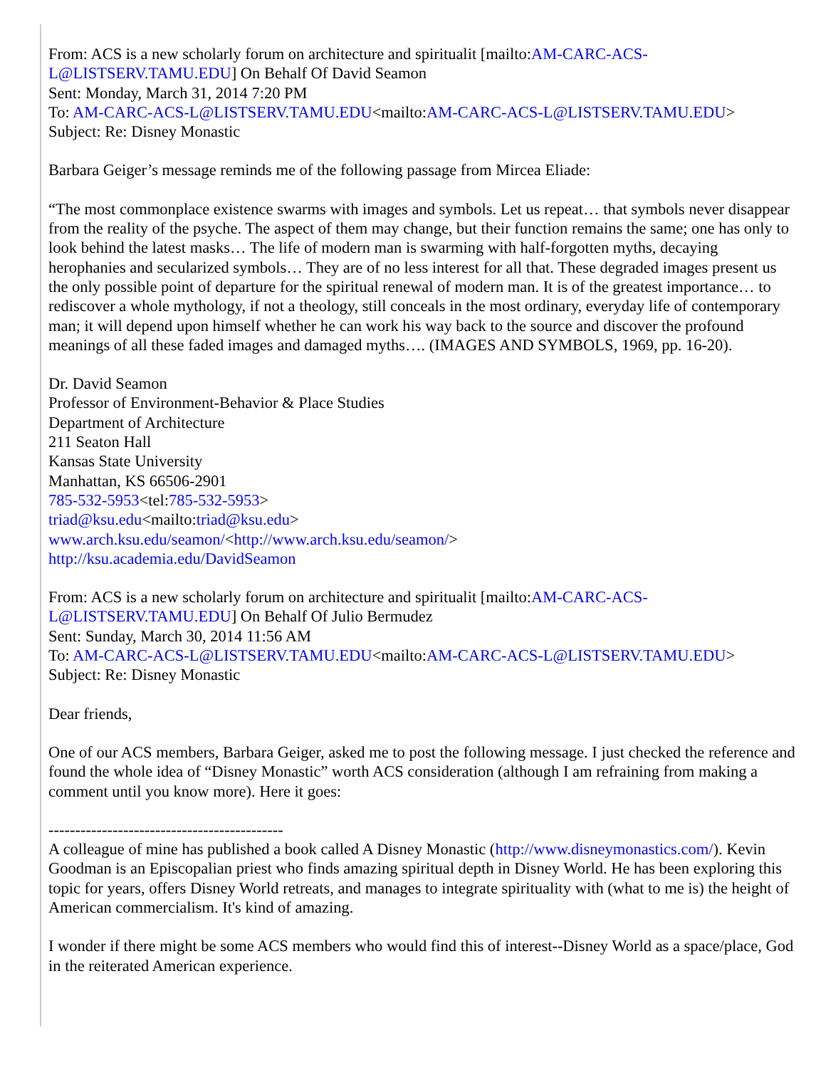From: ACS is a new scholarly forum on architecture and spiritualit [mailto:AM-CARC-ACS-L@LISTSERV.TAMU.EDU] On Behalf Of David Seamon
Sent: Monday, March 31, 2014 7:20 PM
To: AM-CARC-ACS-L@LISTSERV.TAMU.EDU<mailto:AM-CARC-ACS-L@LISTSERV.TAMU.EDU>
Subject: Re: Disney Monastic
Barbara Geiger’s message reminds me of the following passage from Mircea Eliade:
“The most commonplace existence swarms with images and symbols. Let us repeat… that symbols never disappear from the reality of the psyche. The aspect of them may change, but their function remains the same; one has only to look behind the latest masks… The life of modern man is swarming with half-forgotten myths, decaying herophanies and secularized symbols… They are of no less interest for all that. These degraded images present us the only possible point of departure for the spiritual renewal of modern man. It is of the greatest importance… to rediscover a whole mythology, if not a theology, still conceals in the most ordinary, everyday life of contemporary man; it will depend upon himself whether he can work his way back to the source and discover the profound meanings of all these faded images and damaged myths…. (IMAGES AND SYMBOLS, 1969, pp. 16-20).
Dr. David Seamon
Professor of Environment-Behavior & Place Studies
Department of Architecture
211 Seaton Hall
Kansas State University
Manhattan, KS 66506-2901
785-532-5953<tel:785-532-5953>
triad@ksu.edu<mailto:triad@ksu.edu>
www.arch.ksu.edu/seamon/<http://www.arch.ksu.edu/seamon/>
http://ksu.academia.edu/DavidSeamon
From: ACS is a new scholarly forum on architecture and spiritualit [mailto:AM-CARC-ACS-L@LISTSERV.TAMU.EDU] On Behalf Of Julio Bermudez
Sent: Sunday, March 30, 2014 11:56 AM
To: AM-CARC-ACS-L@LISTSERV.TAMU.EDU<mailto:AM-CARC-ACS-L@LISTSERV.TAMU.EDU>
Subject: Re: Disney Monastic
Dear friends,
One of our ACS members, Barbara Geiger, asked me to post the following message. I just checked the reference and found the whole idea of “Disney Monastic” worth ACS consideration (although I am refraining from making a comment until you know more). Here it goes:
--------------------------------------------
A colleague of mine has published a book called A Disney Monastic (http://www.disneymonastics.com/). Kevin Goodman is an Episcopalian priest who finds amazing spiritual depth in Disney World. He has been exploring this topic for years, offers Disney World retreats, and manages to integrate spirituality with (what to me is) the height of American commercialism. It's kind of amazing.
I wonder if there might be some ACS members who would find this of interest--Disney World as a space/place, God in the reiterated American experience.